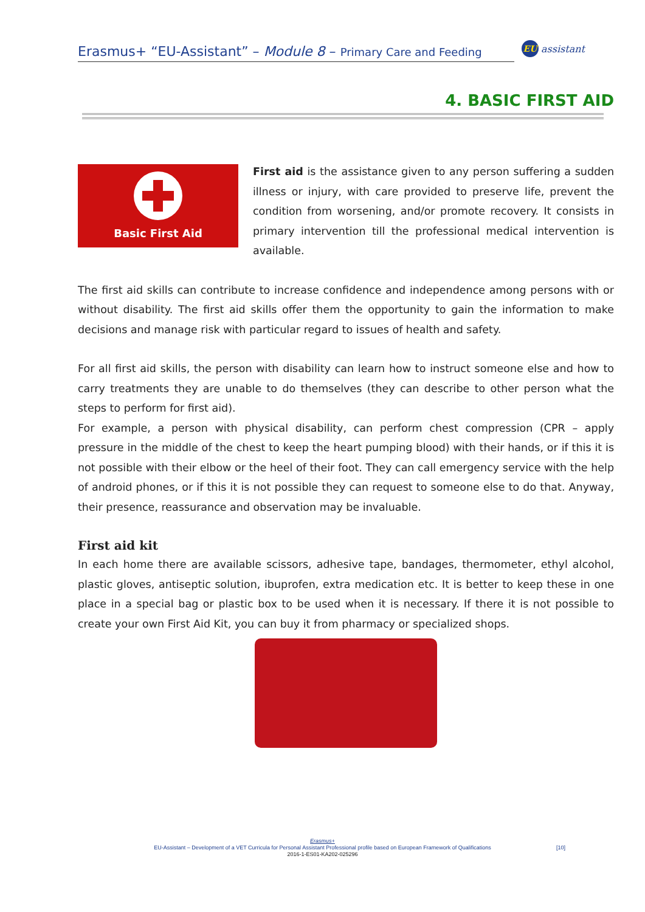Erasmus+ “EU-Assistant” – Module 8 – Primary Care and Feeding
EU assistant
4. BASIC FIRST AID
Basic First Aid
First aid is the assistance given to any person suffering a sudden illness or injury, with care provided to preserve life, prevent the condition from worsening, and/or promote recovery. It consists in primary intervention till the professional medical intervention is available.
The first aid skills can contribute to increase confidence and independence among persons with or without disability. The first aid skills offer them the opportunity to gain the information to make decisions and manage risk with particular regard to issues of health and safety.
For all first aid skills, the person with disability can learn how to instruct someone else and how to carry treatments they are unable to do themselves (they can describe to other person what the steps to perform for first aid).
For example, a person with physical disability, can perform chest compression (CPR – apply pressure in the middle of the chest to keep the heart pumping blood) with their hands, or if this it is not possible with their elbow or the heel of their foot. They can call emergency service with the help of android phones, or if this it is not possible they can request to someone else to do that. Anyway, their presence, reassurance and observation may be invaluable.
First aid kit
In each home there are available scissors, adhesive tape, bandages, thermometer, ethyl alcohol, plastic gloves, antiseptic solution, ibuprofen, extra medication etc. It is better to keep these in one place in a special bag or plastic box to be used when it is necessary. If there it is not possible to create your own First Aid Kit, you can buy it from pharmacy or specialized shops.
Erasmus+
EU-Assistant – Development of a VET Curricula for Personal Assistant Professional profile based on European Framework of Qualifications
2016-1-ES01-KA202-025296
[10]